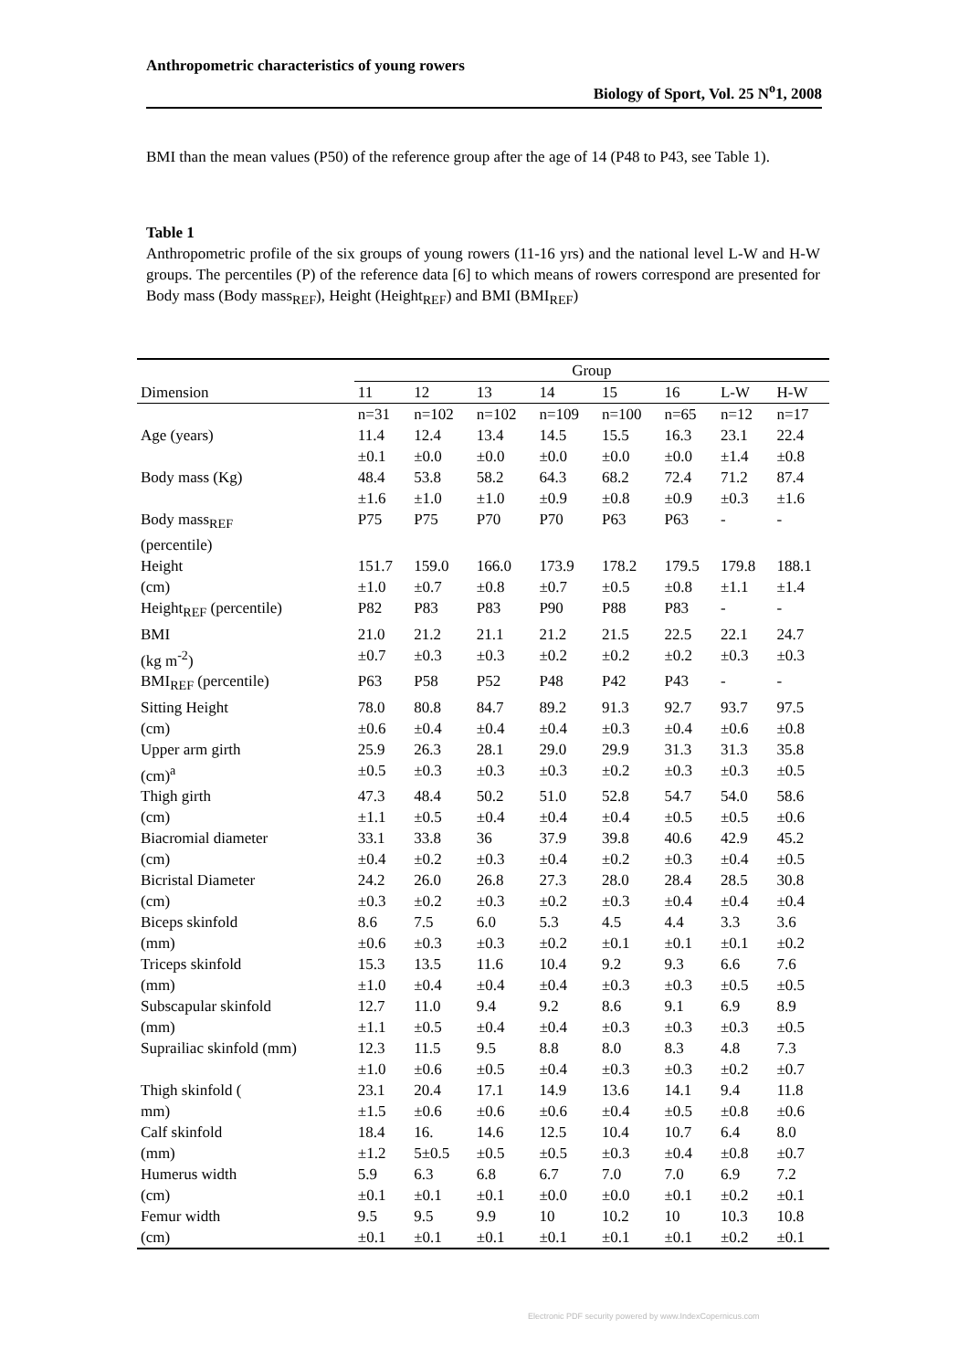Anthropometric characteristics of young rowers
Biology of Sport, Vol. 25 N<sup>o</sup>1, 2008
BMI than the mean values (P50) of the reference group after the age of 14 (P48 to P43, see Table 1).
Table 1
Anthropometric profile of the six groups of young rowers (11-16 yrs) and the national level L-W and H-W groups. The percentiles (P) of the reference data [6] to which means of rowers correspond are presented for Body mass (Body mass<sub>REF</sub>), Height (Height<sub>REF</sub>) and BMI (BMI<sub>REF</sub>)
| | Group | | | | | | | |
| --- | --- | --- | --- | --- | --- | --- | --- | --- |
| Dimension | 11 | 12 | 13 | 14 | 15 | 16 | L-W | H-W |
| | n=31 | n=102 | n=102 | n=109 | n=100 | n=65 | n=12 | n=17 |
| Age (years) | 11.4 ±0.1 | 12.4 ±0.0 | 13.4 ±0.0 | 14.5 ±0.0 | 15.5 ±0.0 | 16.3 ±0.0 | 23.1 ±1.4 | 22.4 ±0.8 |
| Body mass (Kg) | 48.4 ±1.6 | 53.8 ±1.0 | 58.2 ±1.0 | 64.3 ±0.9 | 68.2 ±0.8 | 72.4 ±0.9 | 71.2 ±0.3 | 87.4 ±1.6 |
| Body mass<sub>REF</sub> (percentile) | P75 | P75 | P70 | P70 | P63 | P63 | - | - |
| Height (cm) | 151.7 ±1.0 | 159.0 ±0.7 | 166.0 ±0.8 | 173.9 ±0.7 | 178.2 ±0.5 | 179.5 ±0.8 | 179.8 ±1.1 | 188.1 ±1.4 |
| Height<sub>REF</sub> (percentile) | P82 | P83 | P83 | P90 | P88 | P83 | - | - |
| BMI (kg m<sup>-2</sup>) | 21.0 ±0.7 | 21.2 ±0.3 | 21.1 ±0.3 | 21.2 ±0.2 | 21.5 ±0.2 | 22.5 ±0.2 | 22.1 ±0.3 | 24.7 ±0.3 |
| BMI<sub>REF</sub> (percentile) | P63 | P58 | P52 | P48 | P42 | P43 | - | - |
| Sitting Height (cm) | 78.0 ±0.6 | 80.8 ±0.4 | 84.7 ±0.4 | 89.2 ±0.4 | 91.3 ±0.3 | 92.7 ±0.4 | 93.7 ±0.6 | 97.5 ±0.8 |
| Upper arm girth (cm)<sup>a</sup> | 25.9 ±0.5 | 26.3 ±0.3 | 28.1 ±0.3 | 29.0 ±0.3 | 29.9 ±0.2 | 31.3 ±0.3 | 31.3 ±0.3 | 35.8 ±0.5 |
| Thigh girth (cm) | 47.3 ±1.1 | 48.4 ±0.5 | 50.2 ±0.4 | 51.0 ±0.4 | 52.8 ±0.4 | 54.7 ±0.5 | 54.0 ±0.5 | 58.6 ±0.6 |
| Biacromial diameter (cm) | 33.1 ±0.4 | 33.8 ±0.2 | 36 ±0.3 | 37.9 ±0.4 | 39.8 ±0.2 | 40.6 ±0.3 | 42.9 ±0.4 | 45.2 ±0.5 |
| Bicristal Diameter (cm) | 24.2 ±0.3 | 26.0 ±0.2 | 26.8 ±0.3 | 27.3 ±0.2 | 28.0 ±0.3 | 28.4 ±0.4 | 28.5 ±0.4 | 30.8 ±0.4 |
| Biceps skinfold (mm) | 8.6 ±0.6 | 7.5 ±0.3 | 6.0 ±0.3 | 5.3 ±0.2 | 4.5 ±0.1 | 4.4 ±0.1 | 3.3 ±0.1 | 3.6 ±0.2 |
| Triceps skinfold (mm) | 15.3 ±1.0 | 13.5 ±0.4 | 11.6 ±0.4 | 10.4 ±0.4 | 9.2 ±0.3 | 9.3 ±0.3 | 6.6 ±0.5 | 7.6 ±0.5 |
| Subscapular skinfold (mm) | 12.7 ±1.1 | 11.0 ±0.5 | 9.4 ±0.4 | 9.2 ±0.4 | 8.6 ±0.3 | 9.1 ±0.3 | 6.9 ±0.3 | 8.9 ±0.5 |
| Suprailiac skinfold (mm) | 12.3 ±1.0 | 11.5 ±0.6 | 9.5 ±0.5 | 8.8 ±0.4 | 8.0 ±0.3 | 8.3 ±0.3 | 4.8 ±0.2 | 7.3 ±0.7 |
| Thigh skinfold ( mm) | 23.1 ±1.5 | 20.4 ±0.6 | 17.1 ±0.6 | 14.9 ±0.6 | 13.6 ±0.4 | 14.1 ±0.5 | 9.4 ±0.8 | 11.8 ±0.6 |
| Calf skinfold (mm) | 18.4 ±1.2 | 16. 5±0.5 | 14.6 ±0.5 | 12.5 ±0.5 | 10.4 ±0.3 | 10.7 ±0.4 | 6.4 ±0.8 | 8.0 ±0.7 |
| Humerus width (cm) | 5.9 ±0.1 | 6.3 ±0.1 | 6.8 ±0.1 | 6.7 ±0.0 | 7.0 ±0.0 | 7.0 ±0.1 | 6.9 ±0.2 | 7.2 ±0.1 |
| Femur width (cm) | 9.5 ±0.1 | 9.5 ±0.1 | 9.9 ±0.1 | 10 ±0.1 | 10.2 ±0.1 | 10 ±0.1 | 10.3 ±0.2 | 10.8 ±0.1 |
Electronic PDF security powered by www.IndexCopernicus.com